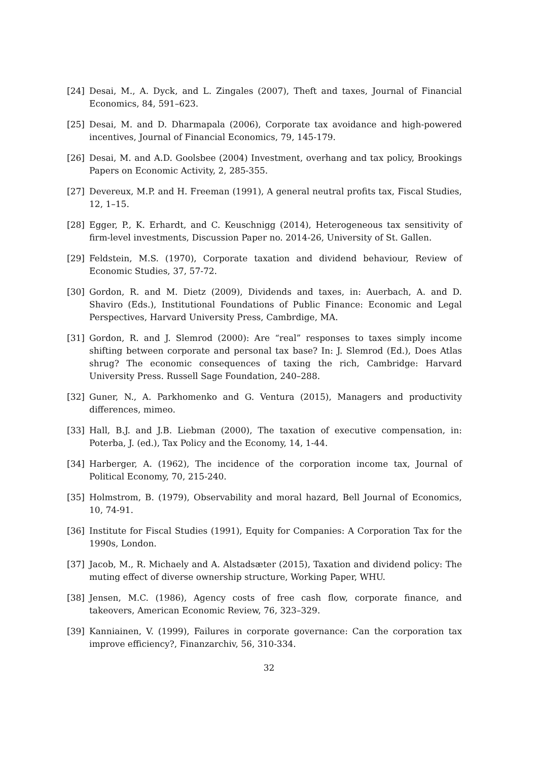[24] Desai, M., A. Dyck, and L. Zingales (2007), Theft and taxes, Journal of Financial Economics, 84, 591–623.
[25] Desai, M. and D. Dharmapala (2006), Corporate tax avoidance and high-powered incentives, Journal of Financial Economics, 79, 145-179.
[26] Desai, M. and A.D. Goolsbee (2004) Investment, overhang and tax policy, Brookings Papers on Economic Activity, 2, 285-355.
[27] Devereux, M.P. and H. Freeman (1991), A general neutral profits tax, Fiscal Studies, 12, 1–15.
[28] Egger, P., K. Erhardt, and C. Keuschnigg (2014), Heterogeneous tax sensitivity of firm-level investments, Discussion Paper no. 2014-26, University of St. Gallen.
[29] Feldstein, M.S. (1970), Corporate taxation and dividend behaviour, Review of Economic Studies, 37, 57-72.
[30] Gordon, R. and M. Dietz (2009), Dividends and taxes, in: Auerbach, A. and D. Shaviro (Eds.), Institutional Foundations of Public Finance: Economic and Legal Perspectives, Harvard University Press, Cambrdige, MA.
[31] Gordon, R. and J. Slemrod (2000): Are “real” responses to taxes simply income shifting between corporate and personal tax base? In: J. Slemrod (Ed.), Does Atlas shrug? The economic consequences of taxing the rich, Cambridge: Harvard University Press. Russell Sage Foundation, 240–288.
[32] Guner, N., A. Parkhomenko and G. Ventura (2015), Managers and productivity differences, mimeo.
[33] Hall, B.J. and J.B. Liebman (2000), The taxation of executive compensation, in: Poterba, J. (ed.), Tax Policy and the Economy, 14, 1-44.
[34] Harberger, A. (1962), The incidence of the corporation income tax, Journal of Political Economy, 70, 215-240.
[35] Holmstrom, B. (1979), Observability and moral hazard, Bell Journal of Economics, 10, 74-91.
[36] Institute for Fiscal Studies (1991), Equity for Companies: A Corporation Tax for the 1990s, London.
[37] Jacob, M., R. Michaely and A. Alstadsæter (2015), Taxation and dividend policy: The muting effect of diverse ownership structure, Working Paper, WHU.
[38] Jensen, M.C. (1986), Agency costs of free cash flow, corporate finance, and takeovers, American Economic Review, 76, 323–329.
[39] Kanniainen, V. (1999), Failures in corporate governance: Can the corporation tax improve efficiency?, Finanzarchiv, 56, 310-334.
32